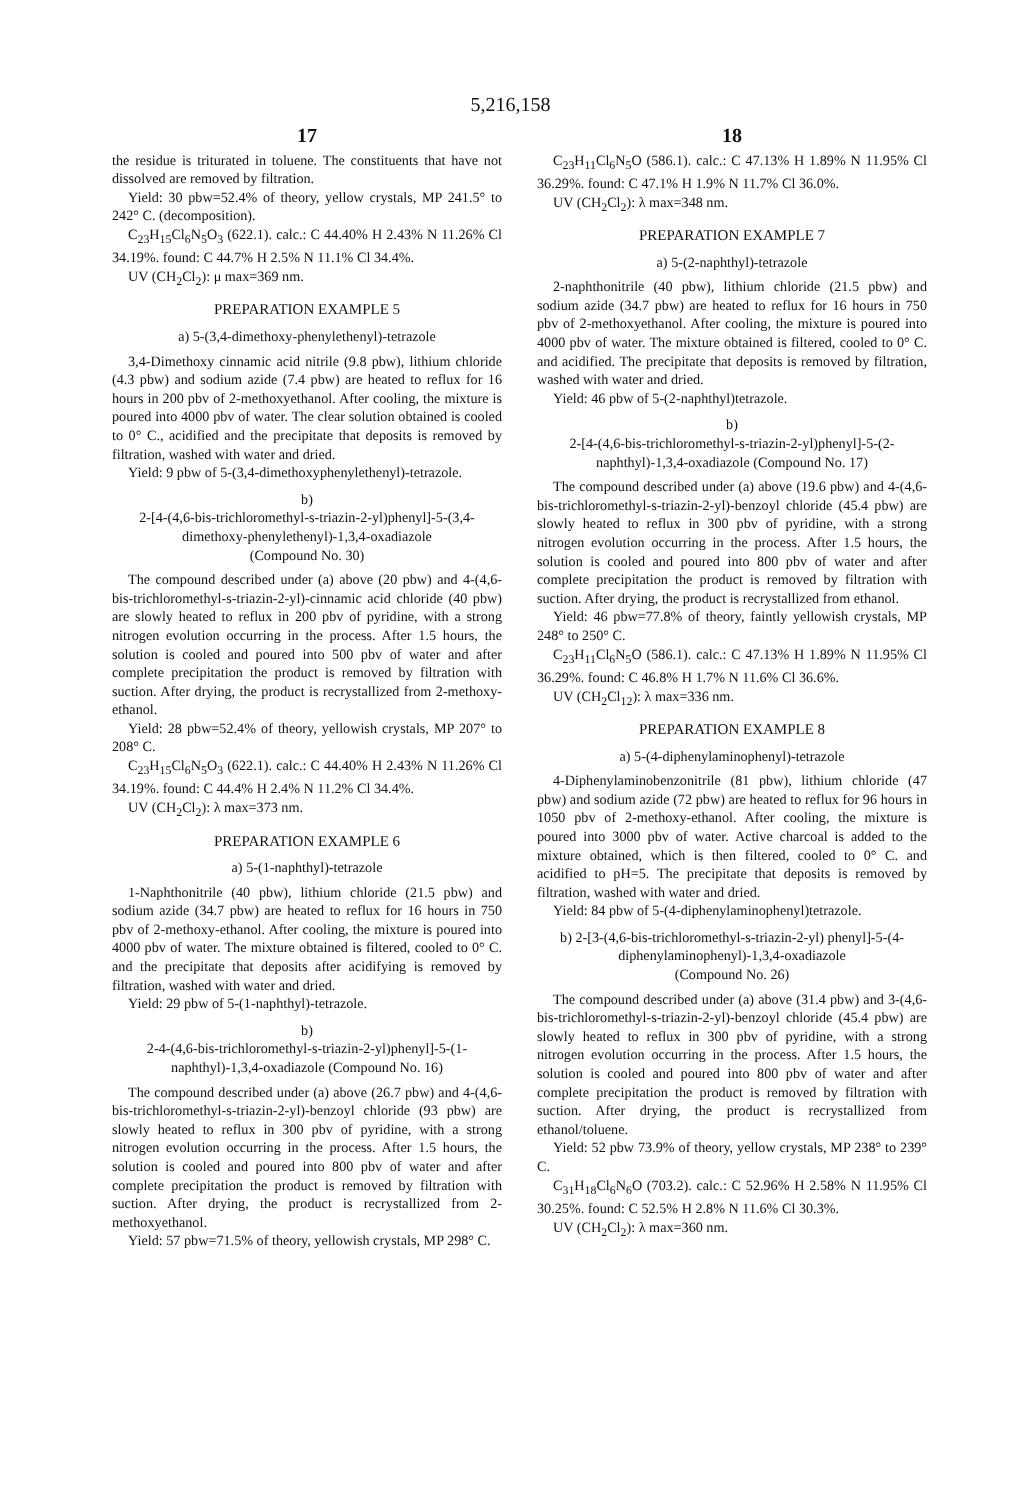5,216,158
17
the residue is triturated in toluene. The constituents that have not dissolved are removed by filtration.
Yield: 30 pbw=52.4% of theory, yellow crystals, MP 241.5° to 242° C. (decomposition).
C<sub>23</sub>H<sub>15</sub>Cl<sub>6</sub>N<sub>5</sub>O<sub>3</sub> (622.1). calc.: C 44.40% H 2.43% N 11.26% Cl 34.19%. found: C 44.7% H 2.5% N 11.1% Cl 34.4%.
UV (CH<sub>2</sub>Cl<sub>2</sub>): μ max=369 nm.
PREPARATION EXAMPLE 5
a) 5-(3,4-dimethoxy-phenylethenyl)-tetrazole
3,4-Dimethoxy cinnamic acid nitrile (9.8 pbw), lithium chloride (4.3 pbw) and sodium azide (7.4 pbw) are heated to reflux for 16 hours in 200 pbv of 2-methoxyethanol. After cooling, the mixture is poured into 4000 pbv of water. The clear solution obtained is cooled to 0° C., acidified and the precipitate that deposits is removed by filtration, washed with water and dried.
Yield: 9 pbw of 5-(3,4-dimethoxyphenylethenyl)-tetrazole.
b)
2-[4-(4,6-bis-trichloromethyl-s-triazin-2-yl)phenyl]-5-(3,4-dimethoxy-phenylethenyl)-1,3,4-oxadiazole
(Compound No. 30)
The compound described under (a) above (20 pbw) and 4-(4,6-bis-trichloromethyl-s-triazin-2-yl)-cinnamic acid chloride (40 pbw) are slowly heated to reflux in 200 pbv of pyridine, with a strong nitrogen evolution occurring in the process. After 1.5 hours, the solution is cooled and poured into 500 pbv of water and after complete precipitation the product is removed by filtration with suction. After drying, the product is recrystallized from 2-methoxy-ethanol.
Yield: 28 pbw=52.4% of theory, yellowish crystals, MP 207° to 208° C.
C<sub>23</sub>H<sub>15</sub>Cl<sub>6</sub>N<sub>5</sub>O<sub>3</sub> (622.1). calc.: C 44.40% H 2.43% N 11.26% Cl 34.19%. found: C 44.4% H 2.4% N 11.2% Cl 34.4%.
UV (CH<sub>2</sub>Cl<sub>2</sub>): λ max=373 nm.
PREPARATION EXAMPLE 6
a) 5-(1-naphthyl)-tetrazole
1-Naphthonitrile (40 pbw), lithium chloride (21.5 pbw) and sodium azide (34.7 pbw) are heated to reflux for 16 hours in 750 pbv of 2-methoxy-ethanol. After cooling, the mixture is poured into 4000 pbv of water. The mixture obtained is filtered, cooled to 0° C. and the precipitate that deposits after acidifying is removed by filtration, washed with water and dried.
Yield: 29 pbw of 5-(1-naphthyl)-tetrazole.
b)
2-4-(4,6-bis-trichloromethyl-s-triazin-2-yl)phenyl]-5-(1-naphthyl)-1,3,4-oxadiazole (Compound No. 16)
The compound described under (a) above (26.7 pbw) and 4-(4,6-bis-trichloromethyl-s-triazin-2-yl)-benzoyl chloride (93 pbw) are slowly heated to reflux in 300 pbv of pyridine, with a strong nitrogen evolution occurring in the process. After 1.5 hours, the solution is cooled and poured into 800 pbv of water and after complete precipitation the product is removed by filtration with suction. After drying, the product is recrystallized from 2-methoxyethanol.
Yield: 57 pbw=71.5% of theory, yellowish crystals, MP 298° C.
18
C<sub>23</sub>H<sub>11</sub>Cl<sub>6</sub>N<sub>5</sub>O (586.1). calc.: C 47.13% H 1.89% N 11.95% Cl 36.29%. found: C 47.1% H 1.9% N 11.7% Cl 36.0%.
UV (CH<sub>2</sub>Cl<sub>2</sub>): λ max=348 nm.
PREPARATION EXAMPLE 7
a) 5-(2-naphthyl)-tetrazole
2-naphthonitrile (40 pbw), lithium chloride (21.5 pbw) and sodium azide (34.7 pbw) are heated to reflux for 16 hours in 750 pbv of 2-methoxyethanol. After cooling, the mixture is poured into 4000 pbv of water. The mixture obtained is filtered, cooled to 0° C. and acidified. The precipitate that deposits is removed by filtration, washed with water and dried.
Yield: 46 pbw of 5-(2-naphthyl)tetrazole.
b)
2-[4-(4,6-bis-trichloromethyl-s-triazin-2-yl)phenyl]-5-(2-naphthyl)-1,3,4-oxadiazole (Compound No. 17)
The compound described under (a) above (19.6 pbw) and 4-(4,6-bis-trichloromethyl-s-triazin-2-yl)-benzoyl chloride (45.4 pbw) are slowly heated to reflux in 300 pbv of pyridine, with a strong nitrogen evolution occurring in the process. After 1.5 hours, the solution is cooled and poured into 800 pbv of water and after complete precipitation the product is removed by filtration with suction. After drying, the product is recrystallized from ethanol.
Yield: 46 pbw=77.8% of theory, faintly yellowish crystals, MP 248° to 250° C.
C<sub>23</sub>H<sub>11</sub>Cl<sub>6</sub>N<sub>5</sub>O (586.1). calc.: C 47.13% H 1.89% N 11.95% Cl 36.29%. found: C 46.8% H 1.7% N 11.6% Cl 36.6%.
UV (CH<sub>2</sub>Cl<sub>12</sub>): λ max=336 nm.
PREPARATION EXAMPLE 8
a) 5-(4-diphenylaminophenyl)-tetrazole
4-Diphenylaminobenzonitrile (81 pbw), lithium chloride (47 pbw) and sodium azide (72 pbw) are heated to reflux for 96 hours in 1050 pbv of 2-methoxy-ethanol. After cooling, the mixture is poured into 3000 pbv of water. Active charcoal is added to the mixture obtained, which is then filtered, cooled to 0° C. and acidified to pH=5. The precipitate that deposits is removed by filtration, washed with water and dried.
Yield: 84 pbw of 5-(4-diphenylaminophenyl)tetrazole.
b) 2-[3-(4,6-bis-trichloromethyl-s-triazin-2-yl) phenyl]-5-(4-diphenylaminophenyl)-1,3,4-oxadiazole
(Compound No. 26)
The compound described under (a) above (31.4 pbw) and 3-(4,6-bis-trichloromethyl-s-triazin-2-yl)-benzoyl chloride (45.4 pbw) are slowly heated to reflux in 300 pbv of pyridine, with a strong nitrogen evolution occurring in the process. After 1.5 hours, the solution is cooled and poured into 800 pbv of water and after complete precipitation the product is removed by filtration with suction. After drying, the product is recrystallized from ethanol/toluene.
Yield: 52 pbw 73.9% of theory, yellow crystals, MP 238° to 239° C.
C<sub>31</sub>H<sub>18</sub>Cl<sub>6</sub>N<sub>6</sub>O (703.2). calc.: C 52.96% H 2.58% N 11.95% Cl 30.25%. found: C 52.5% H 2.8% N 11.6% Cl 30.3%.
UV (CH<sub>2</sub>Cl<sub>2</sub>): λ max=360 nm.